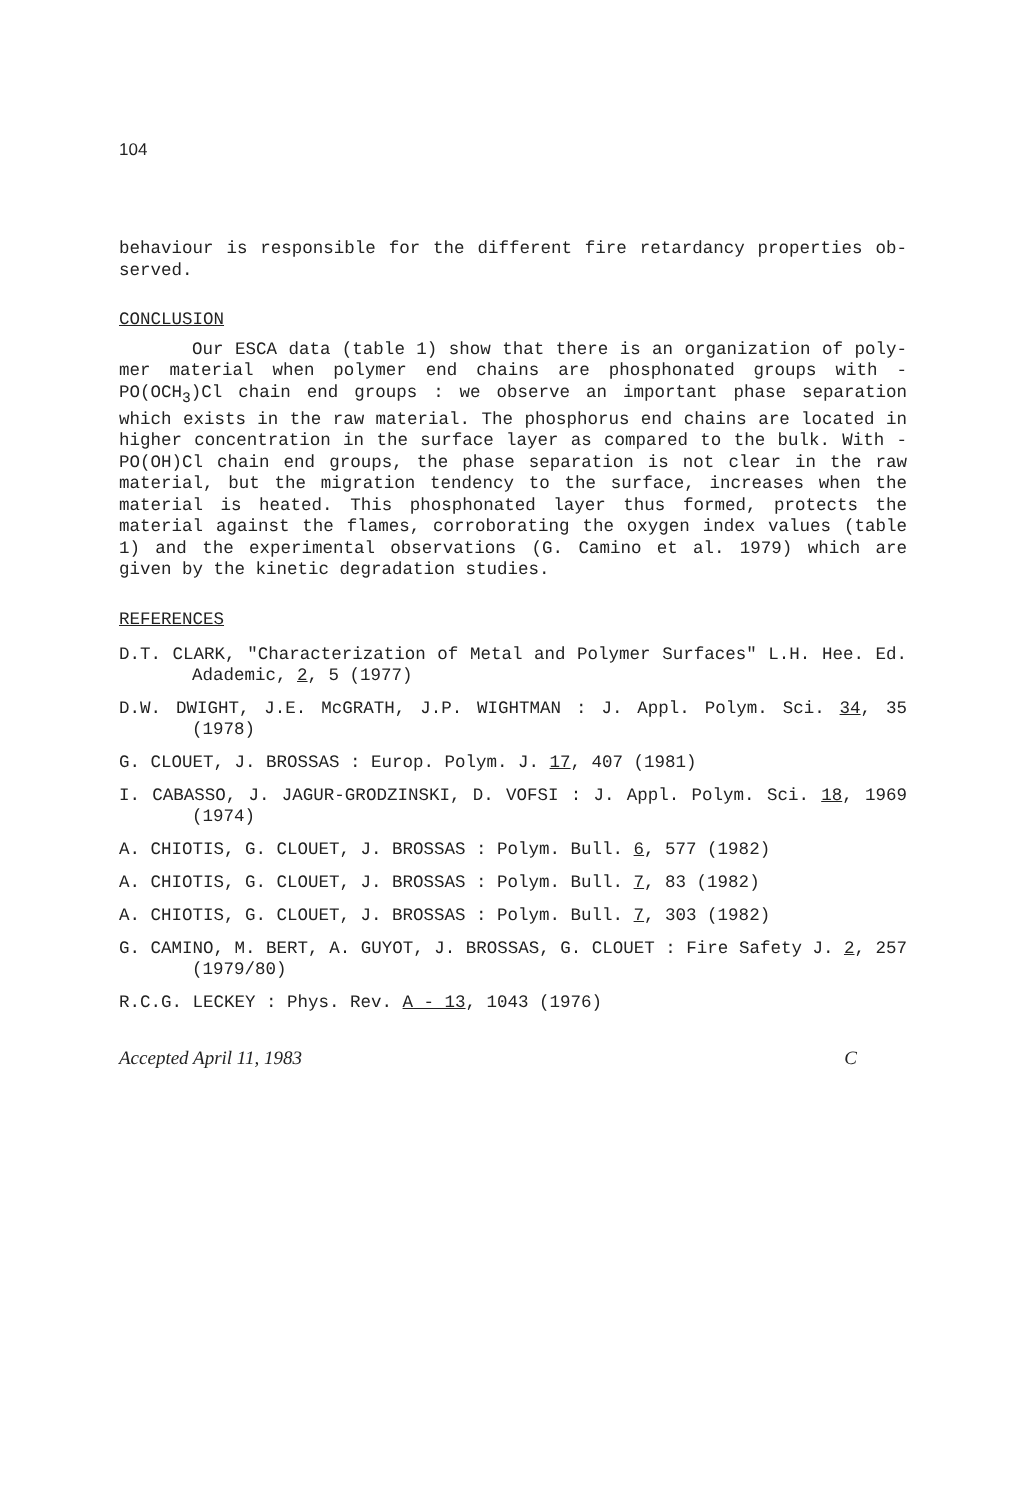104
behaviour is responsible for the different fire retardancy properties ob-served.
CONCLUSION
Our ESCA data (table 1) show that there is an organization of poly-mer material when polymer end chains are phosphonated groups with -PO(OCH<sub>3</sub>)Cl chain end groups : we observe an important phase separation which exists in the raw material. The phosphorus end chains are located in higher concentration in the surface layer as compared to the bulk. With -PO(OH)Cl chain end groups, the phase separation is not clear in the raw material, but the migration tendency to the surface, increases when the material is heated. This phosphonated layer thus formed, protects the material against the flames, corroborating the oxygen index values (table 1) and the experimental observations (G. Camino et al. 1979) which are given by the kinetic degradation studies.
REFERENCES
D.T. CLARK, "Characterization of Metal and Polymer Surfaces" L.H. Hee. Ed. Adademic, 2, 5 (1977)
D.W. DWIGHT, J.E. McGRATH, J.P. WIGHTMAN : J. Appl. Polym. Sci. 34, 35 (1978)
G. CLOUET, J. BROSSAS : Europ. Polym. J. 17, 407 (1981)
I. CABASSO, J. JAGUR-GRODZINSKI, D. VOFSI : J. Appl. Polym. Sci. 18, 1969 (1974)
A. CHIOTIS, G. CLOUET, J. BROSSAS : Polym. Bull. 6, 577 (1982)
A. CHIOTIS, G. CLOUET, J. BROSSAS : Polym. Bull. 7, 83 (1982)
A. CHIOTIS, G. CLOUET, J. BROSSAS : Polym. Bull. 7, 303 (1982)
G. CAMINO, M. BERT, A. GUYOT, J. BROSSAS, G. CLOUET : Fire Safety J. 2, 257 (1979/80)
R.C.G. LECKEY : Phys. Rev. A - 13, 1043 (1976)
Accepted April 11, 1983 C